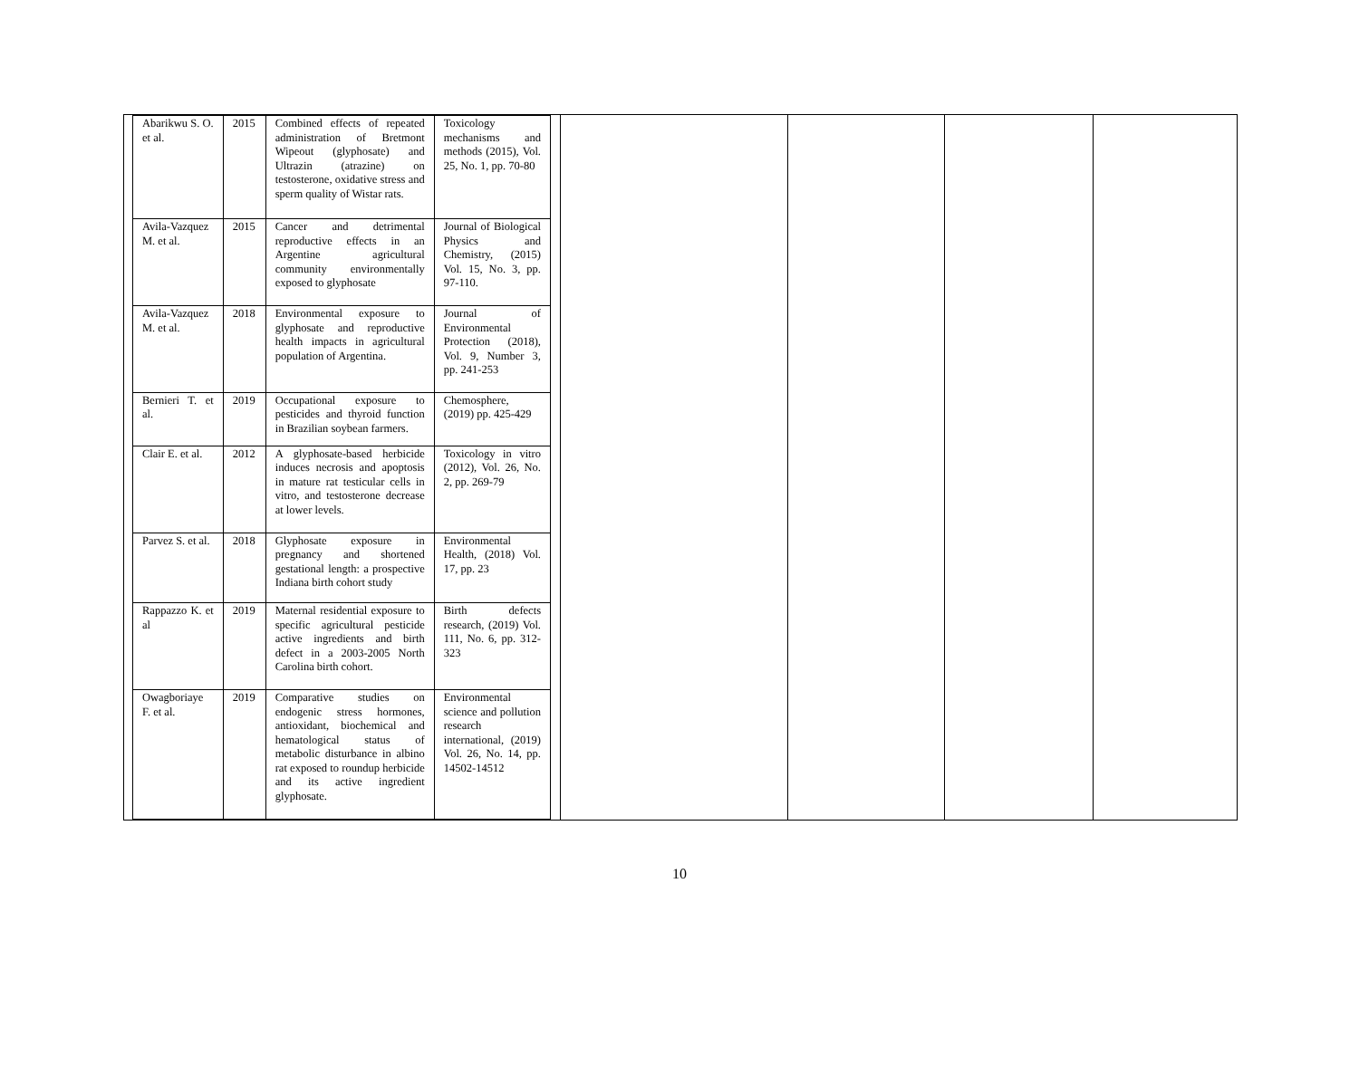| Abarikwu S. O. et al. | 2015 | Combined effects of repeated administration of Bretmont Wipeout (glyphosate) and Ultrazin (atrazine) on testosterone, oxidative stress and sperm quality of Wistar rats. | Toxicology mechanisms and methods (2015), Vol. 25, No. 1, pp. 70-80 |
| Avila-Vazquez M. et al. | 2015 | Cancer and detrimental reproductive effects in an Argentine agricultural community environmentally exposed to glyphosate | Journal of Biological Physics and Chemistry, (2015) Vol. 15, No. 3, pp. 97-110. |
| Avila-Vazquez M. et al. | 2018 | Environmental exposure to glyphosate and reproductive health impacts in agricultural population of Argentina. | Journal of Environmental Protection (2018), Vol. 9, Number 3, pp. 241-253 |
| Bernieri T. et al. | 2019 | Occupational exposure to pesticides and thyroid function in Brazilian soybean farmers. | Chemosphere, (2019) pp. 425-429 |
| Clair E. et al. | 2012 | A glyphosate-based herbicide induces necrosis and apoptosis in mature rat testicular cells in vitro, and testosterone decrease at lower levels. | Toxicology in vitro (2012), Vol. 26, No. 2, pp. 269-79 |
| Parvez S. et al. | 2018 | Glyphosate exposure in pregnancy and shortened gestational length: a prospective Indiana birth cohort study | Environmental Health, (2018) Vol. 17, pp. 23 |
| Rappazzo K. et al | 2019 | Maternal residential exposure to specific agricultural pesticide active ingredients and birth defect in a 2003-2005 North Carolina birth cohort. | Birth defects research, (2019) Vol. 111, No. 6, pp. 312-323 |
| Owagboriaye F. et al. | 2019 | Comparative studies on endogenic stress hormones, antioxidant, biochemical and hematological status of metabolic disturbance in albino rat exposed to roundup herbicide and its active ingredient glyphosate. | Environmental science and pollution research international, (2019) Vol. 26, No. 14, pp. 14502-14512 |
10